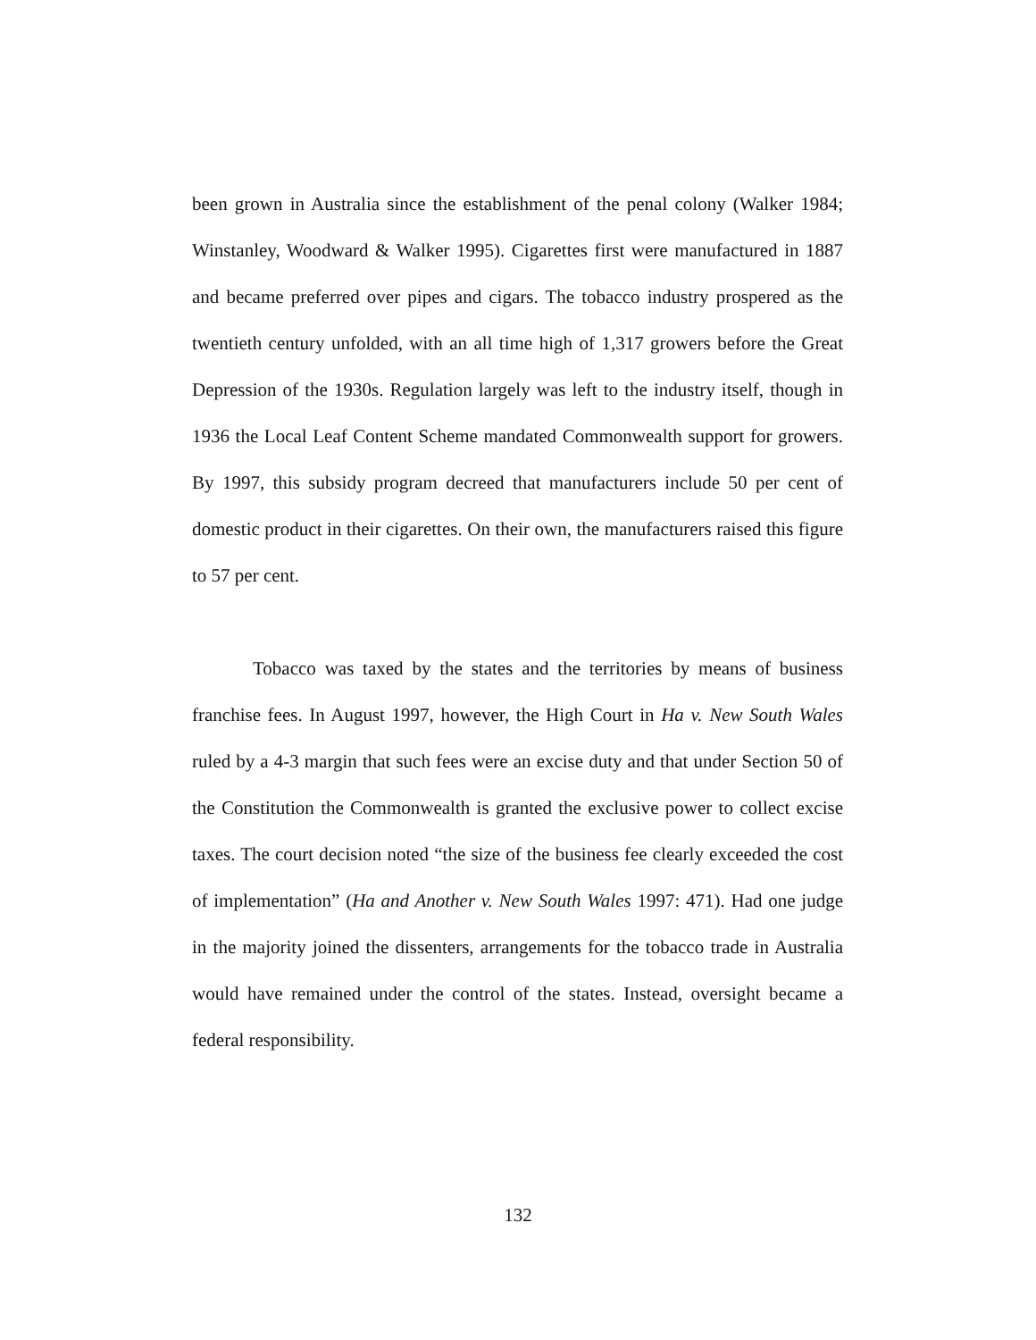been grown in Australia since the establishment of the penal colony (Walker 1984; Winstanley, Woodward & Walker 1995). Cigarettes first were manufactured in 1887 and became preferred over pipes and cigars. The tobacco industry prospered as the twentieth century unfolded, with an all time high of 1,317 growers before the Great Depression of the 1930s. Regulation largely was left to the industry itself, though in 1936 the Local Leaf Content Scheme mandated Commonwealth support for growers. By 1997, this subsidy program decreed that manufacturers include 50 per cent of domestic product in their cigarettes. On their own, the manufacturers raised this figure to 57 per cent.
Tobacco was taxed by the states and the territories by means of business franchise fees. In August 1997, however, the High Court in Ha v. New South Wales ruled by a 4-3 margin that such fees were an excise duty and that under Section 50 of the Constitution the Commonwealth is granted the exclusive power to collect excise taxes. The court decision noted “the size of the business fee clearly exceeded the cost of implementation” (Ha and Another v. New South Wales 1997: 471). Had one judge in the majority joined the dissenters, arrangements for the tobacco trade in Australia would have remained under the control of the states. Instead, oversight became a federal responsibility.
132